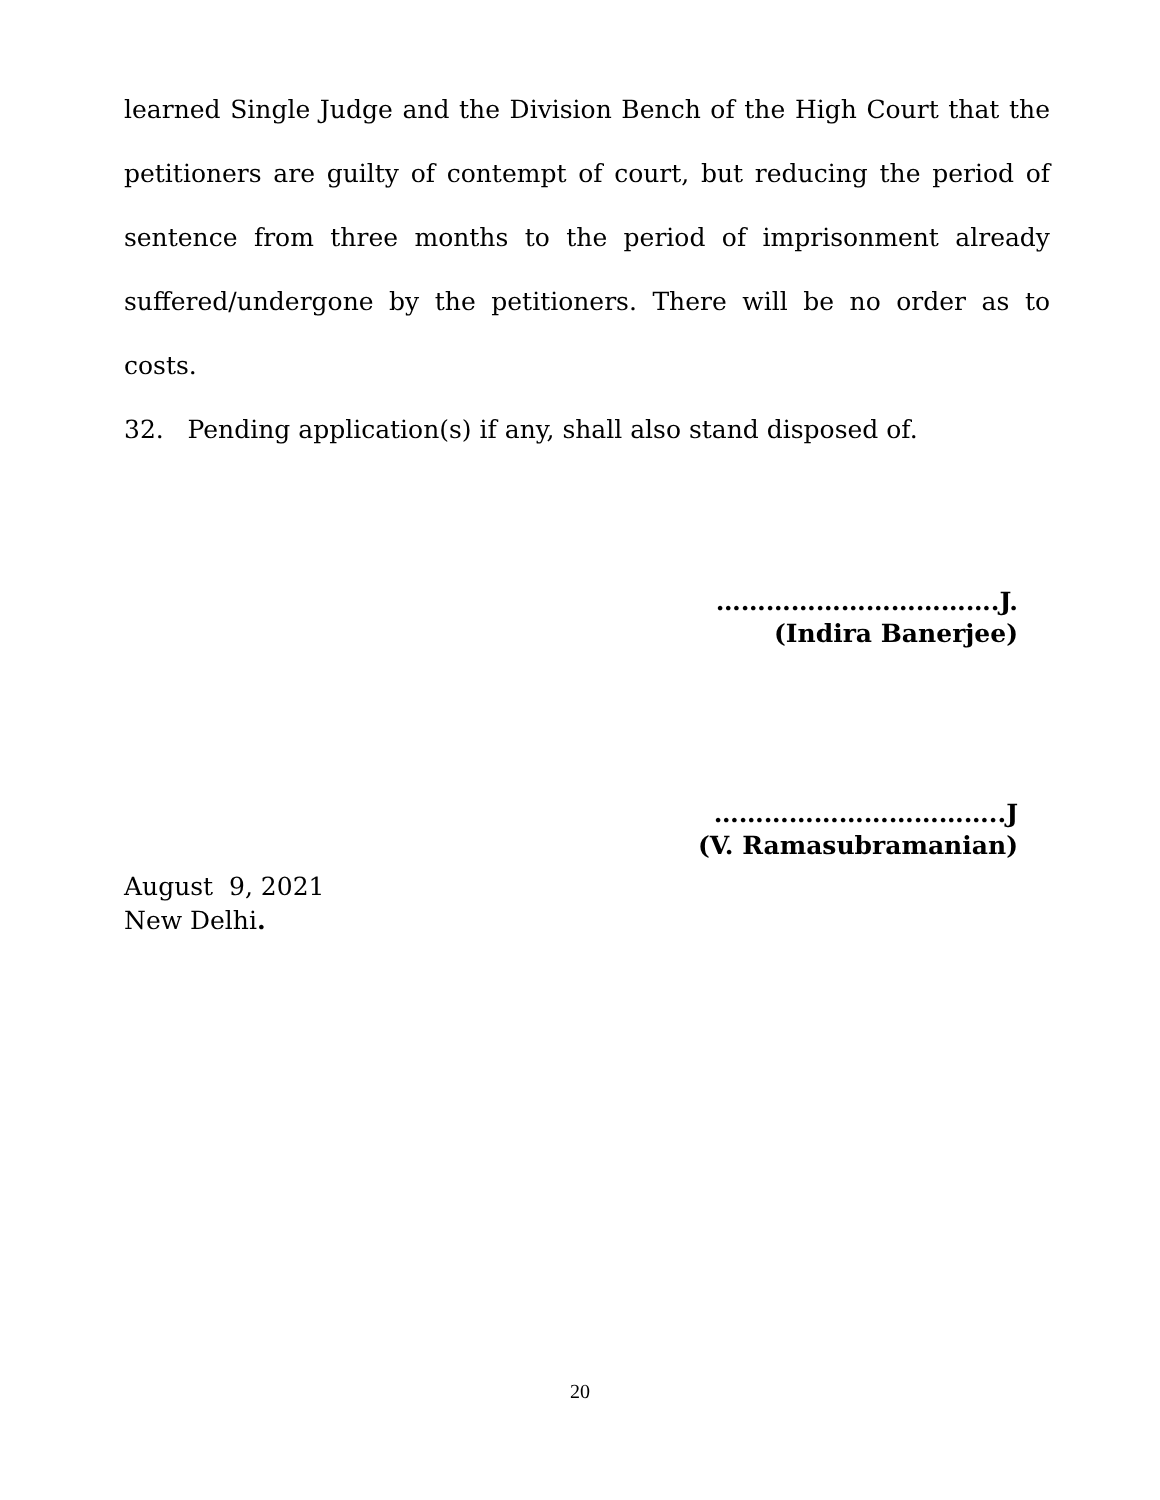learned Single Judge and the Division Bench of the High Court that the petitioners are guilty of contempt of court, but reducing the period of sentence from three months to the period of imprisonment already suffered/undergone by the petitioners. There will be no order as to costs.
32. Pending application(s) if any, shall also stand disposed of.
…………………………….J.
(Indira Banerjee)
……………………………..J
(V. Ramasubramanian)
August 9, 2021
New Delhi.
20